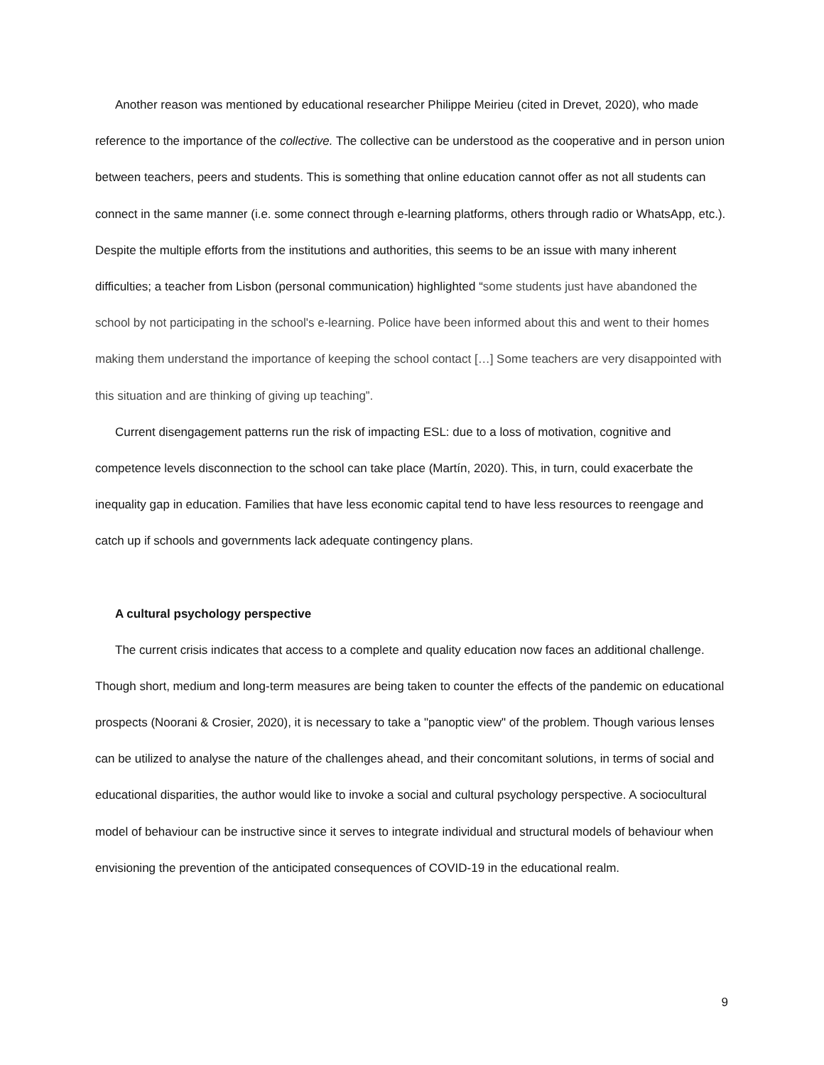Another reason was mentioned by educational researcher Philippe Meirieu (cited in Drevet, 2020), who made reference to the importance of the collective. The collective can be understood as the cooperative and in person union between teachers, peers and students. This is something that online education cannot offer as not all students can connect in the same manner (i.e. some connect through e-learning platforms, others through radio or WhatsApp, etc.). Despite the multiple efforts from the institutions and authorities, this seems to be an issue with many inherent difficulties; a teacher from Lisbon (personal communication) highlighted “some students just have abandoned the school by not participating in the school's e-learning. Police have been informed about this and went to their homes making them understand the importance of keeping the school contact […] Some teachers are very disappointed with this situation and are thinking of giving up teaching”.
Current disengagement patterns run the risk of impacting ESL: due to a loss of motivation, cognitive and competence levels disconnection to the school can take place (Martín, 2020). This, in turn, could exacerbate the inequality gap in education. Families that have less economic capital tend to have less resources to reengage and catch up if schools and governments lack adequate contingency plans.
A cultural psychology perspective
The current crisis indicates that access to a complete and quality education now faces an additional challenge. Though short, medium and long-term measures are being taken to counter the effects of the pandemic on educational prospects (Noorani & Crosier, 2020), it is necessary to take a "panoptic view" of the problem. Though various lenses can be utilized to analyse the nature of the challenges ahead, and their concomitant solutions, in terms of social and educational disparities, the author would like to invoke a social and cultural psychology perspective. A sociocultural model of behaviour can be instructive since it serves to integrate individual and structural models of behaviour when envisioning the prevention of the anticipated consequences of COVID-19 in the educational realm.
9